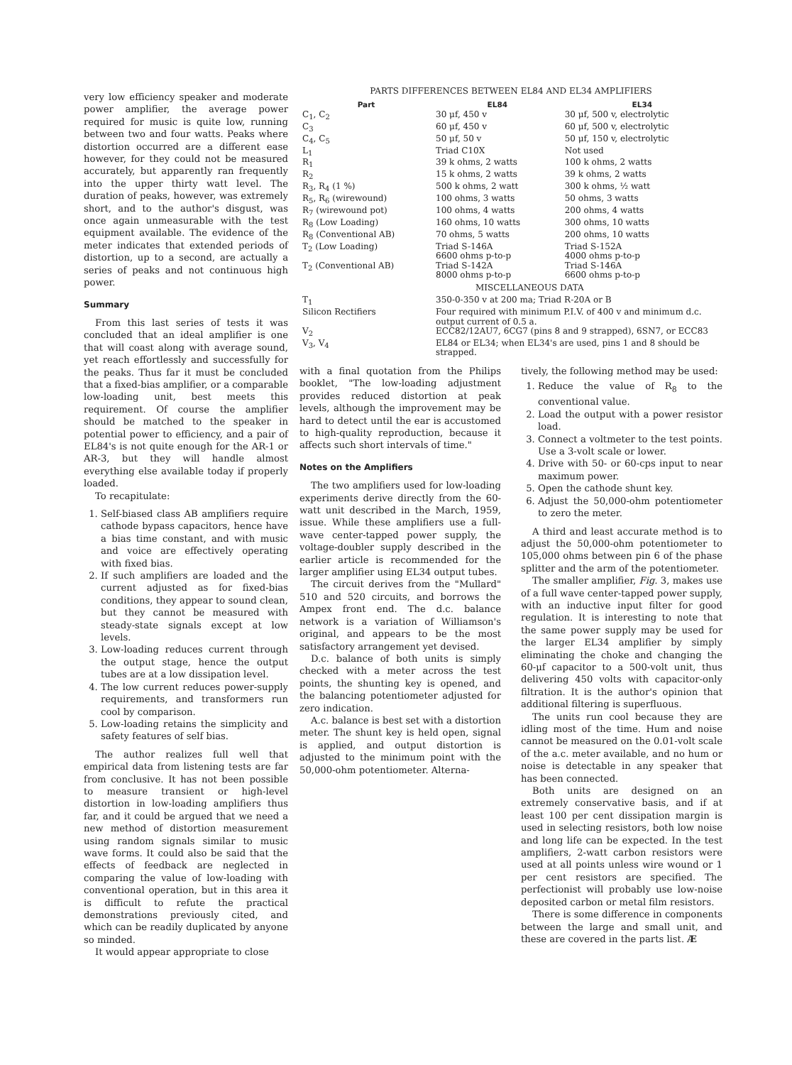very low efficiency speaker and moderate power amplifier, the average power required for music is quite low, running between two and four watts. Peaks where distortion occurred are a different ease however, for they could not be measured accurately, but apparently ran frequently into the upper thirty watt level. The duration of peaks, however, was extremely short, and to the author's disgust, was once again unmeasurable with the test equipment available. The evidence of the meter indicates that extended periods of distortion, up to a second, are actually a series of peaks and not continuous high power.
Summary
From this last series of tests it was concluded that an ideal amplifier is one that will coast along with average sound, yet reach effortlessly and successfully for the peaks. Thus far it must be concluded that a fixed-bias amplifier, or a comparable low-loading unit, best meets this requirement. Of course the amplifier should be matched to the speaker in potential power to efficiency, and a pair of EL84's is not quite enough for the AR-1 or AR-3, but they will handle almost everything else available today if properly loaded.
To recapitulate:
1. Self-biased class AB amplifiers require cathode bypass capacitors, hence have a bias time constant, and with music and voice are effectively operating with fixed bias.
2. If such amplifiers are loaded and the current adjusted as for fixed-bias conditions, they appear to sound clean, but they cannot be measured with steady-state signals except at low levels.
3. Low-loading reduces current through the output stage, hence the output tubes are at a low dissipation level.
4. The low current reduces power-supply requirements, and transformers run cool by comparison.
5. Low-loading retains the simplicity and safety features of self bias.
The author realizes full well that empirical data from listening tests are far from conclusive. It has not been possible to measure transient or high-level distortion in low-loading amplifiers thus far, and it could be argued that we need a new method of distortion measurement using random signals similar to music wave forms. It could also be said that the effects of feedback are neglected in comparing the value of low-loading with conventional operation, but in this area it is difficult to refute the practical demonstrations previously cited, and which can be readily duplicated by anyone so minded.
It would appear appropriate to close
PARTS DIFFERENCES BETWEEN EL84 AND EL34 AMPLIFIERS
| Part | EL84 | EL34 |
| --- | --- | --- |
| C<sub>1</sub>, C<sub>2</sub> | 30 μf, 450 v | 30 μf, 500 v, electrolytic |
| C<sub>3</sub> | 60 μf, 450 v | 60 μf, 500 v, electrolytic |
| C<sub>4</sub>, C<sub>5</sub> | 50 μf, 50 v | 50 μf, 150 v, electrolytic |
| L<sub>1</sub> | Triad C10X | Not used |
| R<sub>1</sub> | 39 k ohms, 2 watts | 100 k ohms, 2 watts |
| R<sub>2</sub> | 15 k ohms, 2 watts | 39 k ohms, 2 watts |
| R<sub>3</sub>, R<sub>4</sub> (1 %) | 500 k ohms, 2 watt | 300 k ohms, ½ watt |
| R<sub>5</sub>, R<sub>6</sub> (wirewound) | 100 ohms, 3 watts | 50 ohms, 3 watts |
| R<sub>7</sub> (wirewound pot) | 100 ohms, 4 watts | 200 ohms, 4 watts |
| R<sub>8</sub> (Low Loading) | 160 ohms, 10 watts | 300 ohms, 10 watts |
| R<sub>8</sub> (Conventional AB) | 70 ohms, 5 watts | 200 ohms, 10 watts |
| T<sub>2</sub> (Low Loading) | Triad S-146A 6600 ohms p-to-p | Triad S-152A 4000 ohms p-to-p |
| T<sub>2</sub> (Conventional AB) | Triad S-142A 8000 ohms p-to-p | Triad S-146A 6600 ohms p-to-p |
| | MISCELLANEOUS DATA | |
| T<sub>1</sub> | 350-0-350 v at 200 ma; Triad R-20A or B | |
| Silicon Rectifiers | Four required with minimum P.I.V. of 400 v and minimum d.c. output current of 0.5 a. | |
| V<sub>2</sub> | ECC82/12AU7, 6CG7 (pins 8 and 9 strapped), 6SN7, or ECC83 | |
| V<sub>3</sub>, V<sub>4</sub> | EL84 or EL34; when EL34's are used, pins 1 and 8 should be strapped. | |
with a final quotation from the Philips booklet, "The low-loading adjustment provides reduced distortion at peak levels, although the improvement may be hard to detect until the ear is accustomed to high-quality reproduction, because it affects such short intervals of time."
Notes on the Amplifiers
The two amplifiers used for low-loading experiments derive directly from the 60-watt unit described in the March, 1959, issue. While these amplifiers use a full-wave center-tapped power supply, the voltage-doubler supply described in the earlier article is recommended for the larger amplifier using EL34 output tubes.
The circuit derives from the "Mullard" 510 and 520 circuits, and borrows the Ampex front end. The d.c. balance network is a variation of Williamson's original, and appears to be the most satisfactory arrangement yet devised.
D.c. balance of both units is simply checked with a meter across the test points, the shunting key is opened, and the balancing potentiometer adjusted for zero indication.
A.c. balance is best set with a distortion meter. The shunt key is held open, signal is applied, and output distortion is adjusted to the minimum point with the 50,000-ohm potentiometer. Alterna-
tively, the following method may be used:
1. Reduce the value of R<sub>8</sub> to the conventional value.
2. Load the output with a power resistor load.
3. Connect a voltmeter to the test points. Use a 3-volt scale or lower.
4. Drive with 50- or 60-cps input to near maximum power.
5. Open the cathode shunt key.
6. Adjust the 50,000-ohm potentiometer to zero the meter.
A third and least accurate method is to adjust the 50,000-ohm potentiometer to 105,000 ohms between pin 6 of the phase splitter and the arm of the potentiometer.
The smaller amplifier, Fig. 3, makes use of a full wave center-tapped power supply, with an inductive input filter for good regulation. It is interesting to note that the same power supply may be used for the larger EL34 amplifier by simply eliminating the choke and changing the 60-μf capacitor to a 500-volt unit, thus delivering 450 volts with capacitor-only filtration. It is the author's opinion that additional filtering is superfluous.
The units run cool because they are idling most of the time. Hum and noise cannot be measured on the 0.01-volt scale of the a.c. meter available, and no hum or noise is detectable in any speaker that has been connected.
Both units are designed on an extremely conservative basis, and if at least 100 per cent dissipation margin is used in selecting resistors, both low noise and long life can be expected. In the test amplifiers, 2-watt carbon resistors were used at all points unless wire wound or 1 per cent resistors are specified. The perfectionist will probably use low-noise deposited carbon or metal film resistors.
There is some difference in components between the large and small unit, and these are covered in the parts list. Æ